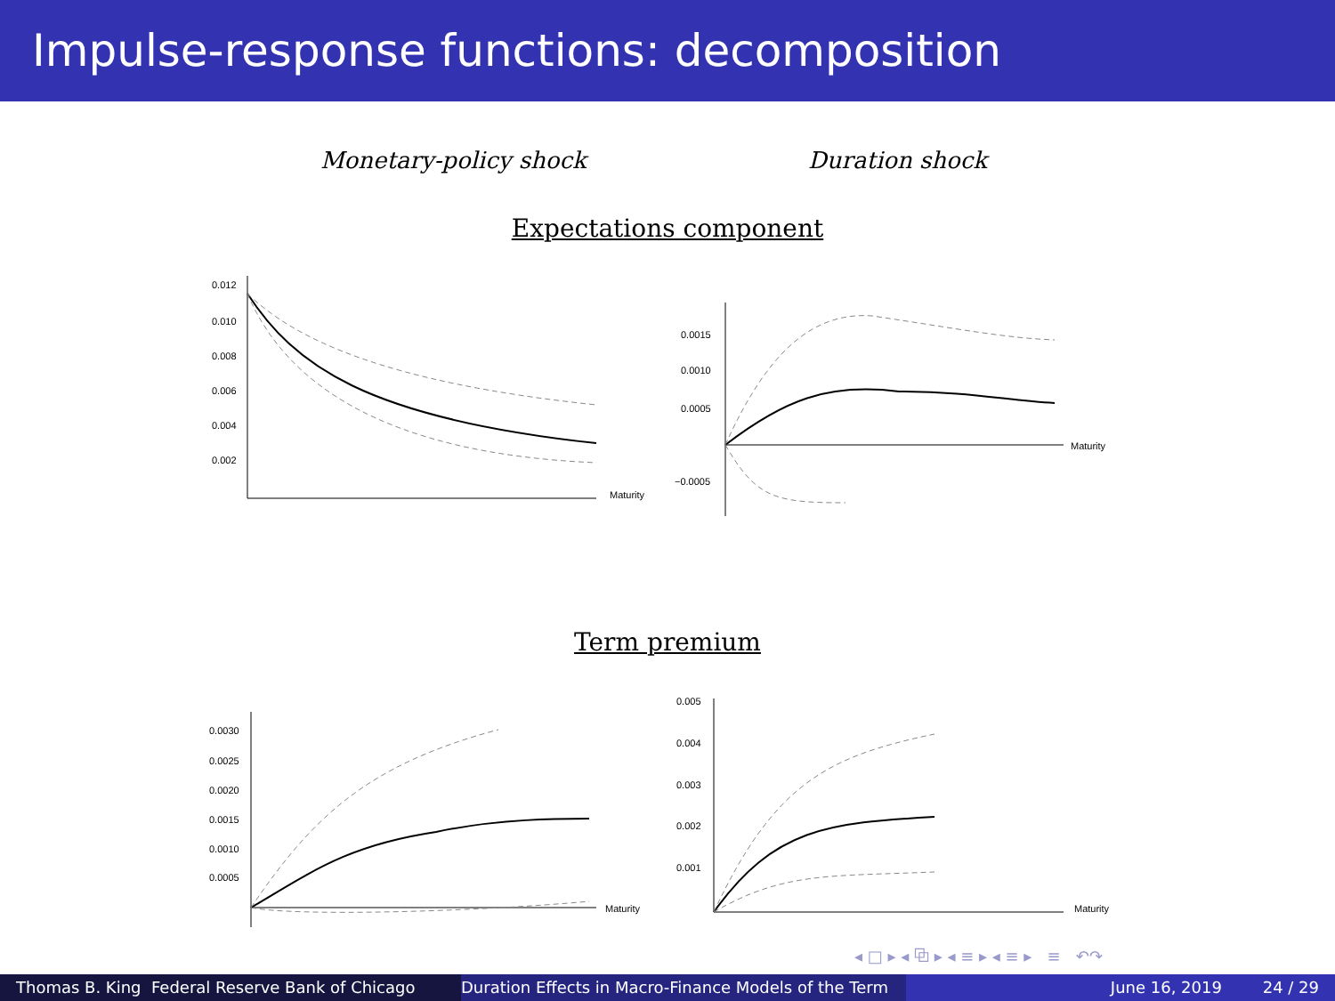Impulse-response functions: decomposition
Monetary-policy shock Duration shock
Expectations component
0.012
0.010
0.008
0.006
0.004
0.002
Maturity
0.0015
0.0010
0.0005
−0.0005
Maturity
Term premium
0.0030
0.0025
0.0020
0.0015
0.0010
0.0005
Maturity
0.005
0.004
0.003
0.002
0.001
Maturity
◂ □ ▸ ◂ ⧉ ▸ ◂ ≡ ▸ ◂ ≡ ▸ ≡ ↶↷
Thomas B. King Federal Reserve Bank of Chicago
Duration Effects in Macro-Finance Models of the Term
June 16, 2019 24 / 29